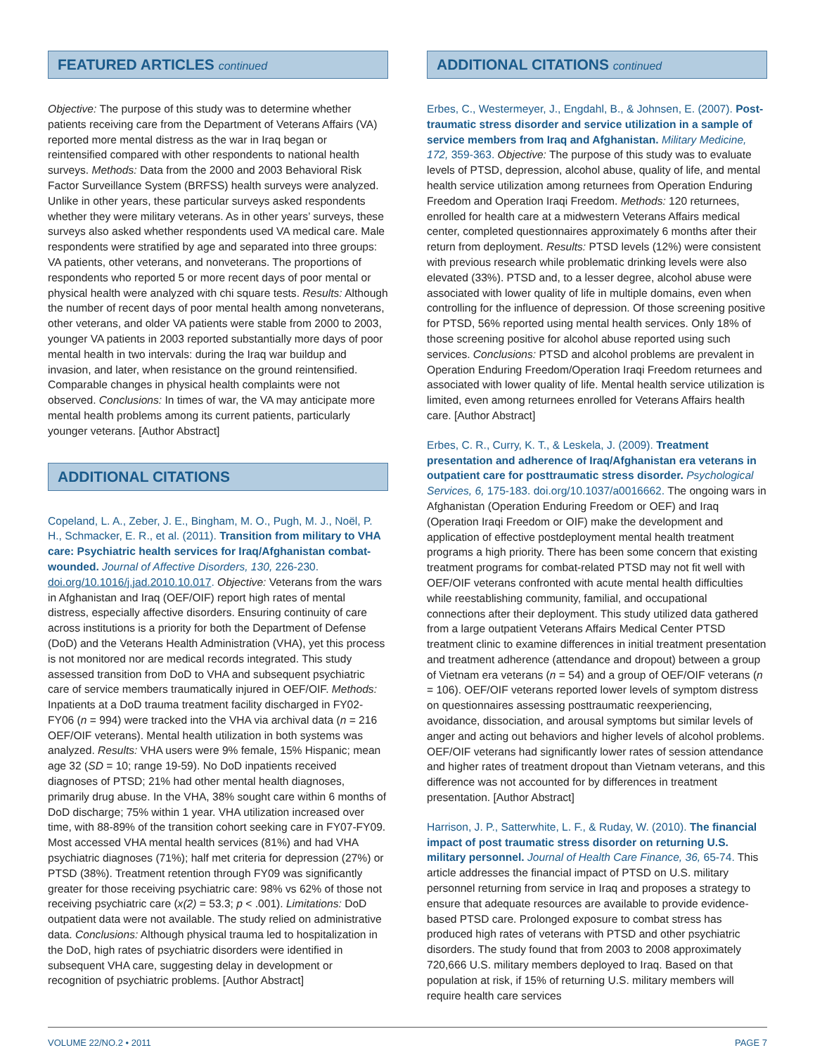FEATURED ARTICLES continued
Objective: The purpose of this study was to determine whether patients receiving care from the Department of Veterans Affairs (VA) reported more mental distress as the war in Iraq began or reintensified compared with other respondents to national health surveys. Methods: Data from the 2000 and 2003 Behavioral Risk Factor Surveillance System (BRFSS) health surveys were analyzed. Unlike in other years, these particular surveys asked respondents whether they were military veterans. As in other years’ surveys, these surveys also asked whether respondents used VA medical care. Male respondents were stratified by age and separated into three groups: VA patients, other veterans, and nonveterans. The proportions of respondents who reported 5 or more recent days of poor mental or physical health were analyzed with chi square tests. Results: Although the number of recent days of poor mental health among nonveterans, other veterans, and older VA patients were stable from 2000 to 2003, younger VA patients in 2003 reported substantially more days of poor mental health in two intervals: during the Iraq war buildup and invasion, and later, when resistance on the ground reintensified. Comparable changes in physical health complaints were not observed. Conclusions: In times of war, the VA may anticipate more mental health problems among its current patients, particularly younger veterans. [Author Abstract]
ADDITIONAL CITATIONS
Copeland, L. A., Zeber, J. E., Bingham, M. O., Pugh, M. J., Noël, P. H., Schmacker, E. R., et al. (2011). Transition from military to VHA care: Psychiatric health services for Iraq/Afghanistan combat-wounded. Journal of Affective Disorders, 130, 226-230. doi.org/10.1016/j.jad.2010.10.017. Objective: Veterans from the wars in Afghanistan and Iraq (OEF/OIF) report high rates of mental distress, especially affective disorders. Ensuring continuity of care across institutions is a priority for both the Department of Defense (DoD) and the Veterans Health Administration (VHA), yet this process is not monitored nor are medical records integrated. This study assessed transition from DoD to VHA and subsequent psychiatric care of service members traumatically injured in OEF/OIF. Methods: Inpatients at a DoD trauma treatment facility discharged in FY02-FY06 (n = 994) were tracked into the VHA via archival data (n = 216 OEF/OIF veterans). Mental health utilization in both systems was analyzed. Results: VHA users were 9% female, 15% Hispanic; mean age 32 (SD = 10; range 19-59). No DoD inpatients received diagnoses of PTSD; 21% had other mental health diagnoses, primarily drug abuse. In the VHA, 38% sought care within 6 months of DoD discharge; 75% within 1 year. VHA utilization increased over time, with 88-89% of the transition cohort seeking care in FY07-FY09. Most accessed VHA mental health services (81%) and had VHA psychiatric diagnoses (71%); half met criteria for depression (27%) or PTSD (38%). Treatment retention through FY09 was significantly greater for those receiving psychiatric care: 98% vs 62% of those not receiving psychiatric care (x(2) = 53.3; p < .001). Limitations: DoD outpatient data were not available. The study relied on administrative data. Conclusions: Although physical trauma led to hospitalization in the DoD, high rates of psychiatric disorders were identified in subsequent VHA care, suggesting delay in development or recognition of psychiatric problems. [Author Abstract]
ADDITIONAL CITATIONS continued
Erbes, C., Westermeyer, J., Engdahl, B., & Johnsen, E. (2007). Post-traumatic stress disorder and service utilization in a sample of service members from Iraq and Afghanistan. Military Medicine, 172, 359-363. Objective: The purpose of this study was to evaluate levels of PTSD, depression, alcohol abuse, quality of life, and mental health service utilization among returnees from Operation Enduring Freedom and Operation Iraqi Freedom. Methods: 120 returnees, enrolled for health care at a midwestern Veterans Affairs medical center, completed questionnaires approximately 6 months after their return from deployment. Results: PTSD levels (12%) were consistent with previous research while problematic drinking levels were also elevated (33%). PTSD and, to a lesser degree, alcohol abuse were associated with lower quality of life in multiple domains, even when controlling for the influence of depression. Of those screening positive for PTSD, 56% reported using mental health services. Only 18% of those screening positive for alcohol abuse reported using such services. Conclusions: PTSD and alcohol problems are prevalent in Operation Enduring Freedom/Operation Iraqi Freedom returnees and associated with lower quality of life. Mental health service utilization is limited, even among returnees enrolled for Veterans Affairs health care. [Author Abstract]
Erbes, C. R., Curry, K. T., & Leskela, J. (2009). Treatment presentation and adherence of Iraq/Afghanistan era veterans in outpatient care for posttraumatic stress disorder. Psychological Services, 6, 175-183. doi.org/10.1037/a0016662. The ongoing wars in Afghanistan (Operation Enduring Freedom or OEF) and Iraq (Operation Iraqi Freedom or OIF) make the development and application of effective postdeployment mental health treatment programs a high priority. There has been some concern that existing treatment programs for combat-related PTSD may not fit well with OEF/OIF veterans confronted with acute mental health difficulties while reestablishing community, familial, and occupational connections after their deployment. This study utilized data gathered from a large outpatient Veterans Affairs Medical Center PTSD treatment clinic to examine differences in initial treatment presentation and treatment adherence (attendance and dropout) between a group of Vietnam era veterans (n = 54) and a group of OEF/OIF veterans (n = 106). OEF/OIF veterans reported lower levels of symptom distress on questionnaires assessing posttraumatic reexperiencing, avoidance, dissociation, and arousal symptoms but similar levels of anger and acting out behaviors and higher levels of alcohol problems. OEF/OIF veterans had significantly lower rates of session attendance and higher rates of treatment dropout than Vietnam veterans, and this difference was not accounted for by differences in treatment presentation. [Author Abstract]
Harrison, J. P., Satterwhite, L. F., & Ruday, W. (2010). The financial impact of post traumatic stress disorder on returning U.S. military personnel. Journal of Health Care Finance, 36, 65-74. This article addresses the financial impact of PTSD on U.S. military personnel returning from service in Iraq and proposes a strategy to ensure that adequate resources are available to provide evidence-based PTSD care. Prolonged exposure to combat stress has produced high rates of veterans with PTSD and other psychiatric disorders. The study found that from 2003 to 2008 approximately 720,666 U.S. military members deployed to Iraq. Based on that population at risk, if 15% of returning U.S. military members will require health care services
VOLUME 22/NO.2 • 2011 PAGE 7